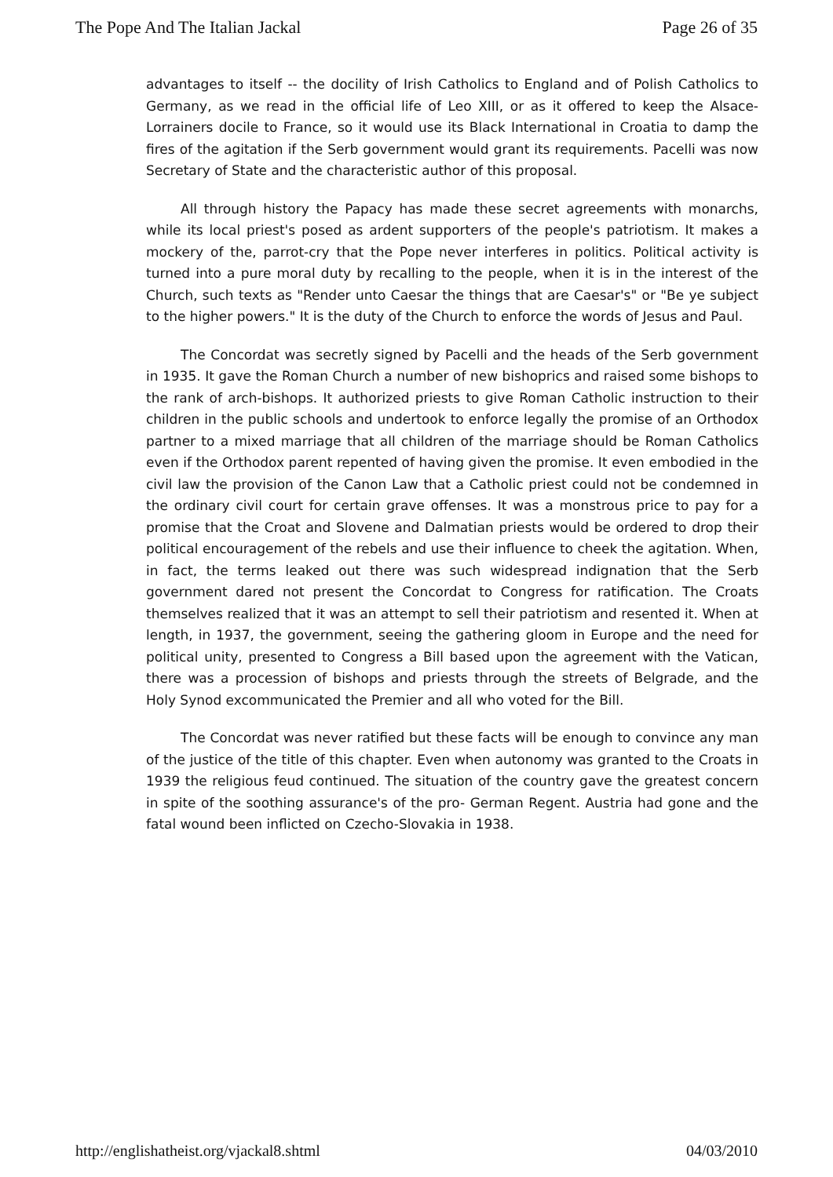The Pope And The Italian Jackal Page 26 of 35
advantages to itself -- the docility of Irish Catholics to England and of Polish Catholics to Germany, as we read in the official life of Leo XIII, or as it offered to keep the Alsace-Lorrainers docile to France, so it would use its Black International in Croatia to damp the fires of the agitation if the Serb government would grant its requirements. Pacelli was now Secretary of State and the characteristic author of this proposal.
All through history the Papacy has made these secret agreements with monarchs, while its local priest's posed as ardent supporters of the people's patriotism. It makes a mockery of the, parrot-cry that the Pope never interferes in politics. Political activity is turned into a pure moral duty by recalling to the people, when it is in the interest of the Church, such texts as "Render unto Caesar the things that are Caesar's" or "Be ye subject to the higher powers." It is the duty of the Church to enforce the words of Jesus and Paul.
The Concordat was secretly signed by Pacelli and the heads of the Serb government in 1935. It gave the Roman Church a number of new bishoprics and raised some bishops to the rank of arch-bishops. It authorized priests to give Roman Catholic instruction to their children in the public schools and undertook to enforce legally the promise of an Orthodox partner to a mixed marriage that all children of the marriage should be Roman Catholics even if the Orthodox parent repented of having given the promise. It even embodied in the civil law the provision of the Canon Law that a Catholic priest could not be condemned in the ordinary civil court for certain grave offenses. It was a monstrous price to pay for a promise that the Croat and Slovene and Dalmatian priests would be ordered to drop their political encouragement of the rebels and use their influence to cheek the agitation. When, in fact, the terms leaked out there was such widespread indignation that the Serb government dared not present the Concordat to Congress for ratification. The Croats themselves realized that it was an attempt to sell their patriotism and resented it. When at length, in 1937, the government, seeing the gathering gloom in Europe and the need for political unity, presented to Congress a Bill based upon the agreement with the Vatican, there was a procession of bishops and priests through the streets of Belgrade, and the Holy Synod excommunicated the Premier and all who voted for the Bill.
The Concordat was never ratified but these facts will be enough to convince any man of the justice of the title of this chapter. Even when autonomy was granted to the Croats in 1939 the religious feud continued. The situation of the country gave the greatest concern in spite of the soothing assurance's of the pro- German Regent. Austria had gone and the fatal wound been inflicted on Czecho-Slovakia in 1938.
http://englishatheist.org/vjackal8.shtml 04/03/2010